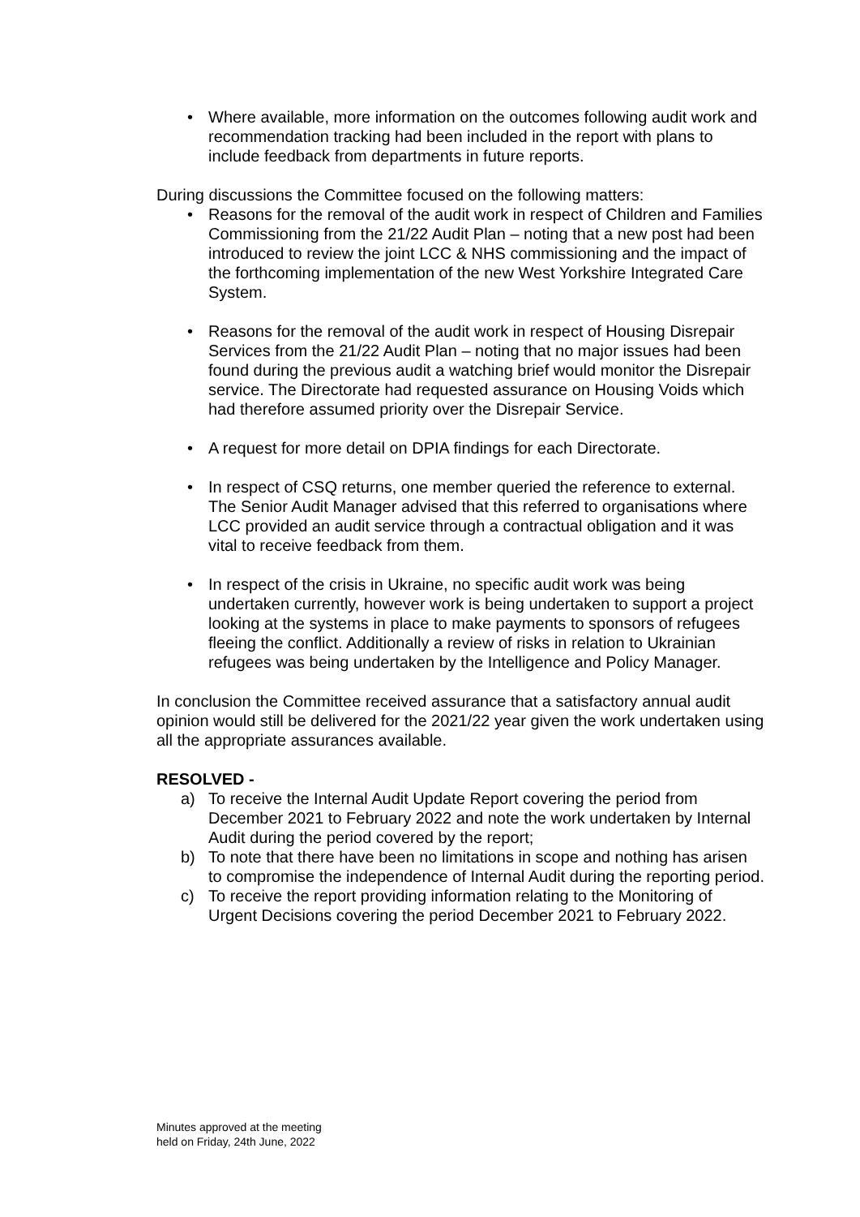• Where available, more information on the outcomes following audit work and recommendation tracking had been included in the report with plans to include feedback from departments in future reports.
During discussions the Committee focused on the following matters:
• Reasons for the removal of the audit work in respect of Children and Families Commissioning from the 21/22 Audit Plan – noting that a new post had been introduced to review the joint LCC & NHS commissioning and the impact of the forthcoming implementation of the new West Yorkshire Integrated Care System.
• Reasons for the removal of the audit work in respect of Housing Disrepair Services from the 21/22 Audit Plan – noting that no major issues had been found during the previous audit a watching brief would monitor the Disrepair service. The Directorate had requested assurance on Housing Voids which had therefore assumed priority over the Disrepair Service.
• A request for more detail on DPIA findings for each Directorate.
• In respect of CSQ returns, one member queried the reference to external. The Senior Audit Manager advised that this referred to organisations where LCC provided an audit service through a contractual obligation and it was vital to receive feedback from them.
• In respect of the crisis in Ukraine, no specific audit work was being undertaken currently, however work is being undertaken to support a project looking at the systems in place to make payments to sponsors of refugees fleeing the conflict. Additionally a review of risks in relation to Ukrainian refugees was being undertaken by the Intelligence and Policy Manager.
In conclusion the Committee received assurance that a satisfactory annual audit opinion would still be delivered for the 2021/22 year given the work undertaken using all the appropriate assurances available.
RESOLVED -
a) To receive the Internal Audit Update Report covering the period from December 2021 to February 2022 and note the work undertaken by Internal Audit during the period covered by the report;
b) To note that there have been no limitations in scope and nothing has arisen to compromise the independence of Internal Audit during the reporting period.
c) To receive the report providing information relating to the Monitoring of Urgent Decisions covering the period December 2021 to February 2022.
Minutes approved at the meeting
held on Friday, 24th June, 2022